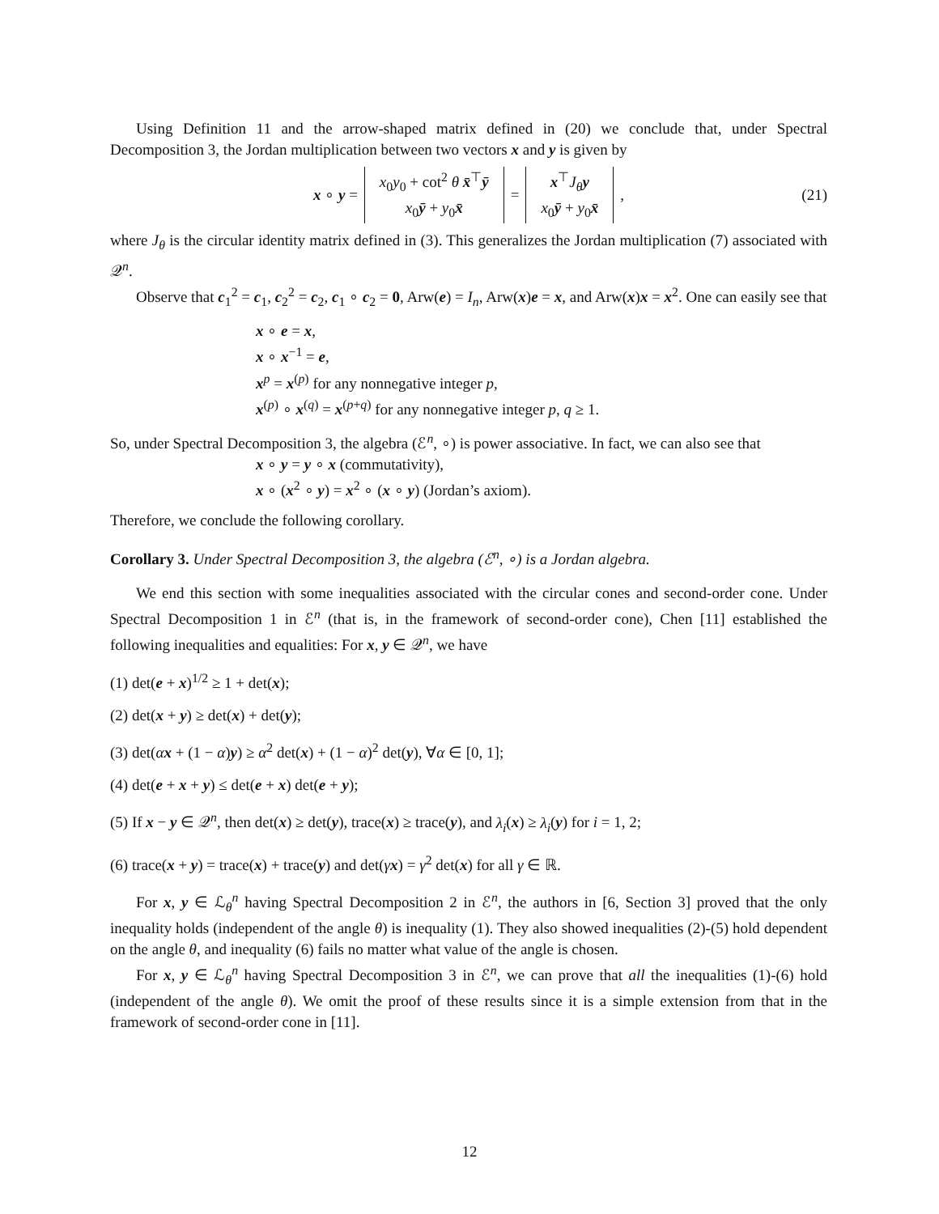Using Definition 11 and the arrow-shaped matrix defined in (20) we conclude that, under Spectral Decomposition 3, the Jordan multiplication between two vectors x and y is given by
x ∘ y = x<sub>0</sub>y<sub>0</sub> + cot<sup>2</sup> θ x̄<sup>⊤</sup>ȳ x<sub>0</sub>ȳ + y<sub>0</sub>x̄ = x<sup>⊤</sup>J<sub>θ</sub> y x<sub>0</sub>ȳ + y<sub>0</sub>x̄, (21)
where J<sub>θ</sub> is the circular identity matrix defined in (3). This generalizes the Jordan multiplication (7) associated with 𝒬<sup>n</sup>.
Observe that c<sub>1</sub><sup>2</sup> = c<sub>1</sub>, c<sub>2</sub><sup>2</sup> = c<sub>2</sub>, c<sub>1</sub> ∘ c<sub>2</sub> = 0, Arw(e) = I<sub>n</sub>, Arw(x)e = x, and Arw(x)x = x<sup>2</sup>. One can easily see that
x ∘ e = x,
x ∘ x<sup>−1</sup> = e,
x<sup>p</sup> = x<sup>(p)</sup> for any nonnegative integer p,
x<sup>(p)</sup> ∘ x<sup>(q)</sup> = x<sup>(p+q)</sup> for any nonnegative integer p, q ≥ 1.
So, under Spectral Decomposition 3, the algebra (ℰ<sup>n</sup>, ∘) is power associative. In fact, we can also see that
x ∘ y = y ∘ x (commutativity),
x ∘ (x<sup>2</sup> ∘ y) = x<sup>2</sup> ∘ (x ∘ y) (Jordan’s axiom).
Therefore, we conclude the following corollary.
Corollary 3. Under Spectral Decomposition 3, the algebra (ℰ<sup>n</sup>, ∘) is a Jordan algebra.
We end this section with some inequalities associated with the circular cones and second-order cone. Under Spectral Decomposition 1 in ℰ<sup>n</sup> (that is, in the framework of second-order cone), Chen [11] established the following inequalities and equalities: For x, y ∈ 𝒬<sup>n</sup>, we have
(1) det(e + x)<sup>1/2</sup> ≥ 1 + det(x);
(2) det(x + y) ≥ det(x) + det(y);
(3) det(αx + (1 − α)y) ≥ α<sup>2</sup> det(x) + (1 − α)<sup>2</sup> det(y), ∀α ∈ [0, 1];
(4) det(e + x + y) ≤ det(e + x) det(e + y);
(5) If x − y ∈ 𝒬<sup>n</sup>, then det(x) ≥ det(y), trace(x) ≥ trace(y), and λ<sub>i</sub>(x) ≥ λ<sub>i</sub>(y) for i = 1, 2;
(6) trace(x + y) = trace(x) + trace(y) and det(γx) = γ<sup>2</sup> det(x) for all γ ∈ ℝ.
For x, y ∈ ℒ<sub>θ</sub><sup>n</sup> having Spectral Decomposition 2 in ℰ<sup>n</sup>, the authors in [6, Section 3] proved that the only inequality holds (independent of the angle θ) is inequality (1). They also showed inequalities (2)-(5) hold dependent on the angle θ, and inequality (6) fails no matter what value of the angle is chosen.
For x, y ∈ ℒ<sub>θ</sub><sup>n</sup> having Spectral Decomposition 3 in ℰ<sup>n</sup>, we can prove that all the inequalities (1)-(6) hold (independent of the angle θ). We omit the proof of these results since it is a simple extension from that in the framework of second-order cone in [11].
12